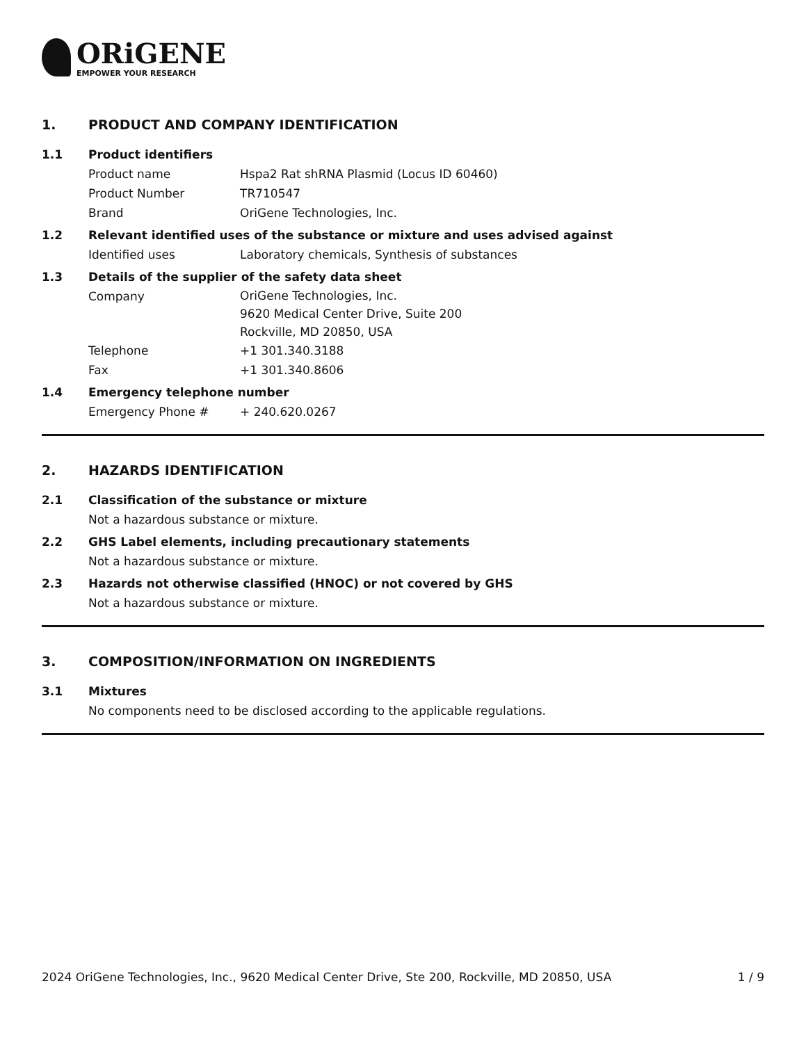ORiGENE
EMPOWER YOUR RESEARCH
1. PRODUCT AND COMPANY IDENTIFICATION
1.1 Product identifiers
Product name Hspa2 Rat shRNA Plasmid (Locus ID 60460)
Product Number TR710547
Brand OriGene Technologies, Inc.
1.2 Relevant identified uses of the substance or mixture and uses advised against
Identified uses Laboratory chemicals, Synthesis of substances
1.3 Details of the supplier of the safety data sheet
Company
OriGene Technologies, Inc.
9620 Medical Center Drive, Suite 200
Rockville, MD 20850, USA
Telephone +1 301.340.3188
Fax +1 301.340.8606
1.4 Emergency telephone number
Emergency Phone # + 240.620.0267
2. HAZARDS IDENTIFICATION
2.1 Classification of the substance or mixture
Not a hazardous substance or mixture.
2.2 GHS Label elements, including precautionary statements
Not a hazardous substance or mixture.
2.3 Hazards not otherwise classified (HNOC) or not covered by GHS
Not a hazardous substance or mixture.
3. COMPOSITION/INFORMATION ON INGREDIENTS
3.1 Mixtures
No components need to be disclosed according to the applicable regulations.
2024 OriGene Technologies, Inc., 9620 Medical Center Drive, Ste 200, Rockville, MD 20850, USA 1 / 9